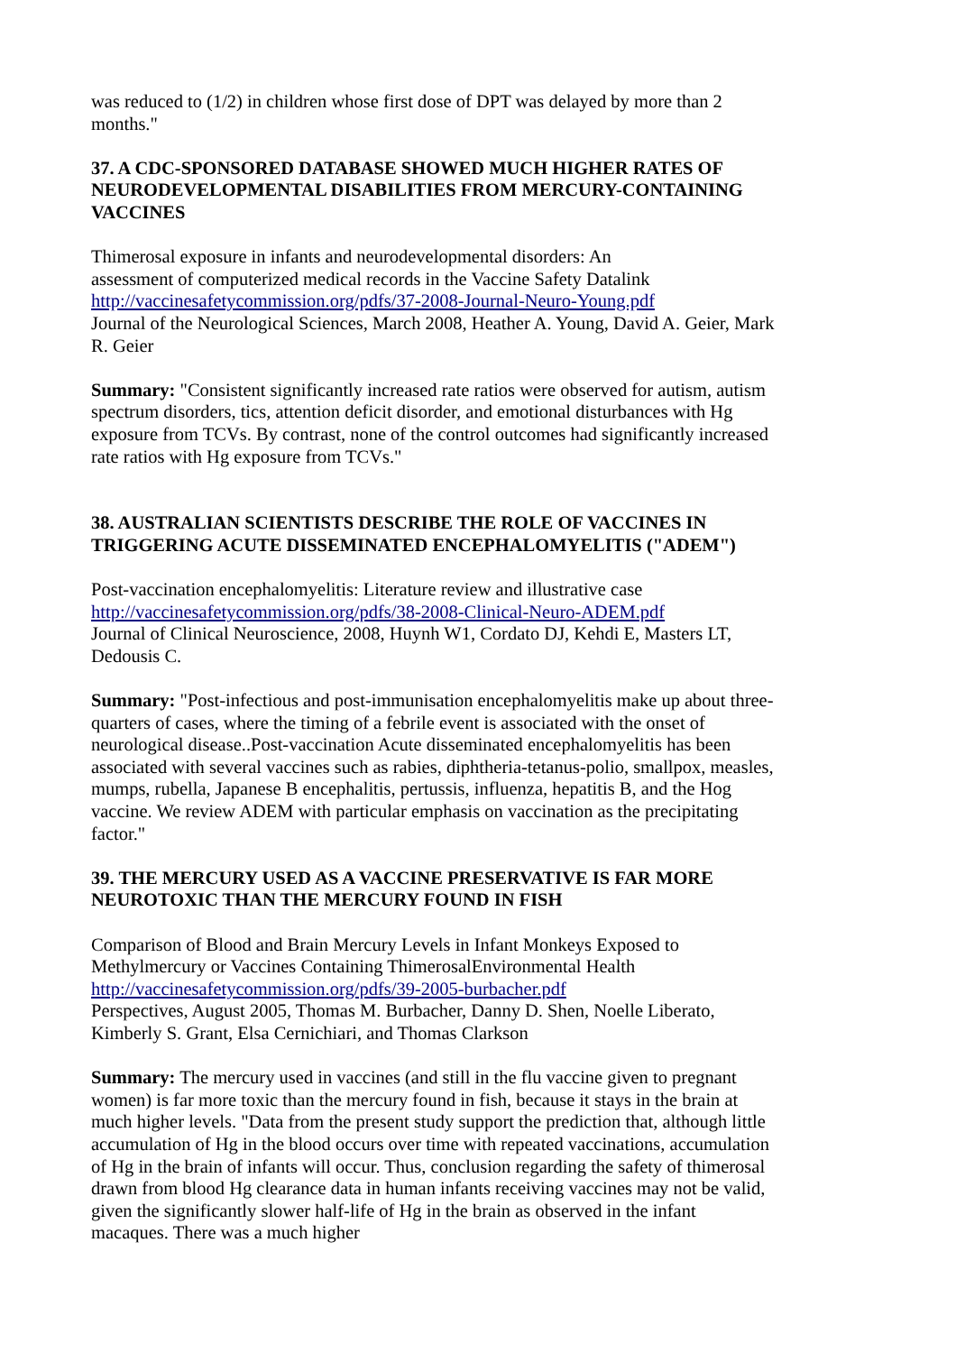was reduced to (1/2) in children whose first dose of DPT was delayed by more than 2 months."
37. A CDC-SPONSORED DATABASE SHOWED MUCH HIGHER RATES OF NEURODEVELOPMENTAL DISABILITIES FROM MERCURY-CONTAINING VACCINES
Thimerosal exposure in infants and neurodevelopmental disorders: An
assessment of computerized medical records in the Vaccine Safety Datalink
http://vaccinesafetycommission.org/pdfs/37-2008-Journal-Neuro-Young.pdf
Journal of the Neurological Sciences, March 2008, Heather A. Young, David A. Geier, Mark R. Geier
Summary: "Consistent significantly increased rate ratios were observed for autism, autism spectrum disorders, tics, attention deficit disorder, and emotional disturbances with Hg exposure from TCVs. By contrast, none of the control outcomes had significantly increased rate ratios with Hg exposure from TCVs."
38. AUSTRALIAN SCIENTISTS DESCRIBE THE ROLE OF VACCINES IN TRIGGERING ACUTE DISSEMINATED ENCEPHALOMYELITIS ("ADEM")
Post-vaccination encephalomyelitis: Literature review and illustrative case
http://vaccinesafetycommission.org/pdfs/38-2008-Clinical-Neuro-ADEM.pdf
Journal of Clinical Neuroscience, 2008, Huynh W1, Cordato DJ, Kehdi E, Masters LT, Dedousis C.
Summary: "Post-infectious and post-immunisation encephalomyelitis make up about three-quarters of cases, where the timing of a febrile event is associated with the onset of neurological disease..Post-vaccination Acute disseminated encephalomyelitis has been associated with several vaccines such as rabies, diphtheria-tetanus-polio, smallpox, measles, mumps, rubella, Japanese B encephalitis, pertussis, influenza, hepatitis B, and the Hog vaccine. We review ADEM with particular emphasis on vaccination as the precipitating factor."
39. THE MERCURY USED AS A VACCINE PRESERVATIVE IS FAR MORE NEUROTOXIC THAN THE MERCURY FOUND IN FISH
Comparison of Blood and Brain Mercury Levels in Infant Monkeys Exposed to Methylmercury or Vaccines Containing ThimerosalEnvironmental Health
http://vaccinesafetycommission.org/pdfs/39-2005-burbacher.pdf
Perspectives, August 2005, Thomas M. Burbacher, Danny D. Shen, Noelle Liberato, Kimberly S. Grant, Elsa Cernichiari, and Thomas Clarkson
Summary: The mercury used in vaccines (and still in the flu vaccine given to pregnant women) is far more toxic than the mercury found in fish, because it stays in the brain at much higher levels. "Data from the present study support the prediction that, although little accumulation of Hg in the blood occurs over time with repeated vaccinations, accumulation of Hg in the brain of infants will occur. Thus, conclusion regarding the safety of thimerosal drawn from blood Hg clearance data in human infants receiving vaccines may not be valid, given the significantly slower half-life of Hg in the brain as observed in the infant macaques. There was a much higher